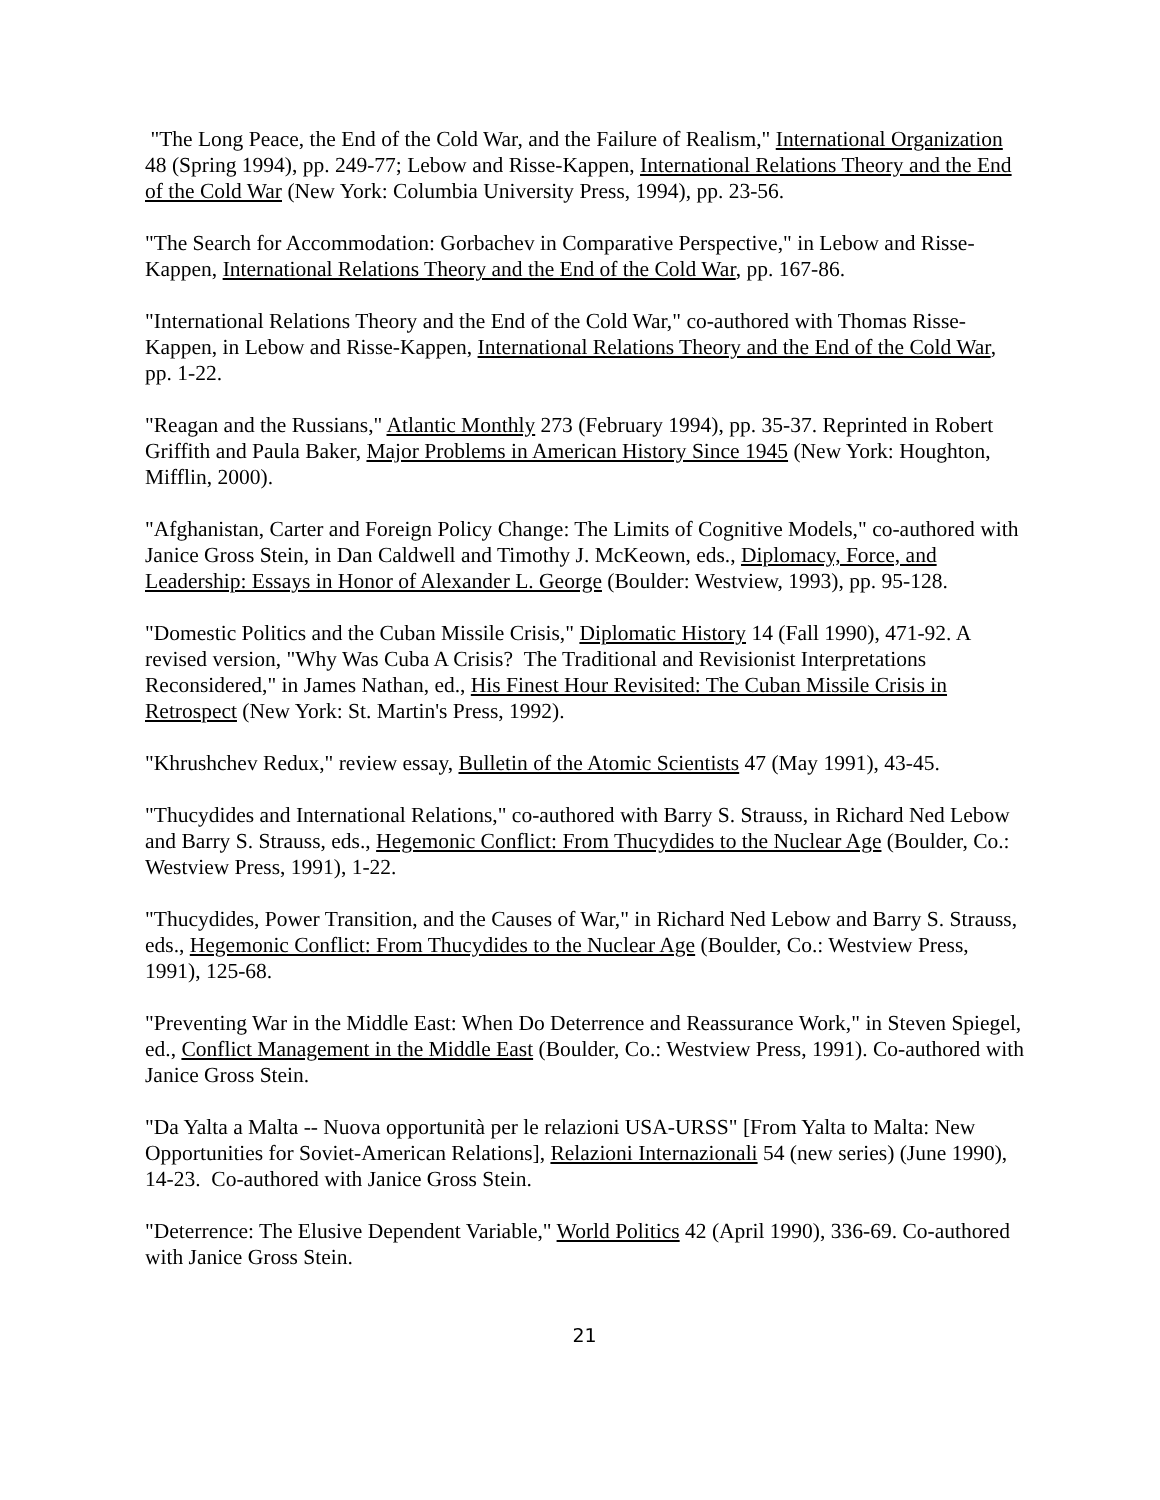"The Long Peace, the End of the Cold War, and the Failure of Realism," International Organization 48 (Spring 1994), pp. 249-77; Lebow and Risse-Kappen, International Relations Theory and the End of the Cold War (New York: Columbia University Press, 1994), pp. 23-56.
"The Search for Accommodation: Gorbachev in Comparative Perspective," in Lebow and Risse-Kappen, International Relations Theory and the End of the Cold War, pp. 167-86.
"International Relations Theory and the End of the Cold War," co-authored with Thomas Risse-Kappen, in Lebow and Risse-Kappen, International Relations Theory and the End of the Cold War, pp. 1-22.
"Reagan and the Russians," Atlantic Monthly 273 (February 1994), pp. 35-37. Reprinted in Robert Griffith and Paula Baker, Major Problems in American History Since 1945 (New York: Houghton, Mifflin, 2000).
"Afghanistan, Carter and Foreign Policy Change: The Limits of Cognitive Models," co-authored with Janice Gross Stein, in Dan Caldwell and Timothy J. McKeown, eds., Diplomacy, Force, and Leadership: Essays in Honor of Alexander L. George (Boulder: Westview, 1993), pp. 95-128.
"Domestic Politics and the Cuban Missile Crisis," Diplomatic History 14 (Fall 1990), 471-92. A revised version, "Why Was Cuba A Crisis? The Traditional and Revisionist Interpretations Reconsidered," in James Nathan, ed., His Finest Hour Revisited: The Cuban Missile Crisis in Retrospect (New York: St. Martin's Press, 1992).
"Khrushchev Redux," review essay, Bulletin of the Atomic Scientists 47 (May 1991), 43-45.
"Thucydides and International Relations," co-authored with Barry S. Strauss, in Richard Ned Lebow and Barry S. Strauss, eds., Hegemonic Conflict: From Thucydides to the Nuclear Age (Boulder, Co.: Westview Press, 1991), 1-22.
"Thucydides, Power Transition, and the Causes of War," in Richard Ned Lebow and Barry S. Strauss, eds., Hegemonic Conflict: From Thucydides to the Nuclear Age (Boulder, Co.: Westview Press, 1991), 125-68.
"Preventing War in the Middle East: When Do Deterrence and Reassurance Work," in Steven Spiegel, ed., Conflict Management in the Middle East (Boulder, Co.: Westview Press, 1991). Co-authored with Janice Gross Stein.
"Da Yalta a Malta -- Nuova opportunità per le relazioni USA-URSS" [From Yalta to Malta: New Opportunities for Soviet-American Relations], Relazioni Internazionali 54 (new series) (June 1990), 14-23. Co-authored with Janice Gross Stein.
"Deterrence: The Elusive Dependent Variable," World Politics 42 (April 1990), 336-69. Co-authored with Janice Gross Stein.
21